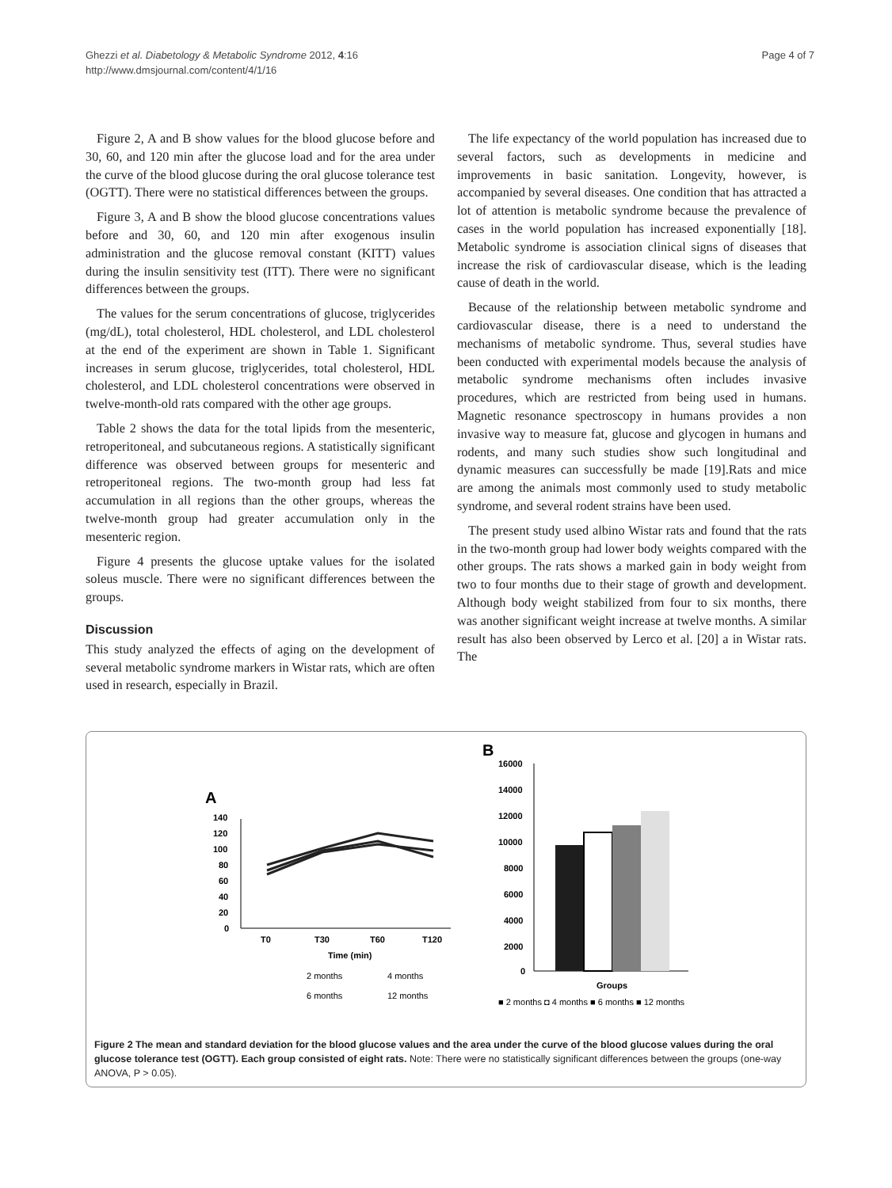Ghezzi et al. Diabetology & Metabolic Syndrome 2012, 4:16
http://www.dmsjournal.com/content/4/1/16
Page 4 of 7
Figure 2, A and B show values for the blood glucose before and 30, 60, and 120 min after the glucose load and for the area under the curve of the blood glucose during the oral glucose tolerance test (OGTT). There were no statistical differences between the groups.
Figure 3, A and B show the blood glucose concentrations values before and 30, 60, and 120 min after exogenous insulin administration and the glucose removal constant (KITT) values during the insulin sensitivity test (ITT). There were no significant differences between the groups.
The values for the serum concentrations of glucose, triglycerides (mg/dL), total cholesterol, HDL cholesterol, and LDL cholesterol at the end of the experiment are shown in Table 1. Significant increases in serum glucose, triglycerides, total cholesterol, HDL cholesterol, and LDL cholesterol concentrations were observed in twelve-month-old rats compared with the other age groups.
Table 2 shows the data for the total lipids from the mesenteric, retroperitoneal, and subcutaneous regions. A statistically significant difference was observed between groups for mesenteric and retroperitoneal regions. The two-month group had less fat accumulation in all regions than the other groups, whereas the twelve-month group had greater accumulation only in the mesenteric region.
Figure 4 presents the glucose uptake values for the isolated soleus muscle. There were no significant differences between the groups.
Discussion
This study analyzed the effects of aging on the development of several metabolic syndrome markers in Wistar rats, which are often used in research, especially in Brazil.
The life expectancy of the world population has increased due to several factors, such as developments in medicine and improvements in basic sanitation. Longevity, however, is accompanied by several diseases. One condition that has attracted a lot of attention is metabolic syndrome because the prevalence of cases in the world population has increased exponentially [18]. Metabolic syndrome is association clinical signs of diseases that increase the risk of cardiovascular disease, which is the leading cause of death in the world.
Because of the relationship between metabolic syndrome and cardiovascular disease, there is a need to understand the mechanisms of metabolic syndrome. Thus, several studies have been conducted with experimental models because the analysis of metabolic syndrome mechanisms often includes invasive procedures, which are restricted from being used in humans. Magnetic resonance spectroscopy in humans provides a non invasive way to measure fat, glucose and glycogen in humans and rodents, and many such studies show such longitudinal and dynamic measures can successfully be made [19].Rats and mice are among the animals most commonly used to study metabolic syndrome, and several rodent strains have been used.
The present study used albino Wistar rats and found that the rats in the two-month group had lower body weights compared with the other groups. The rats shows a marked gain in body weight from two to four months due to their stage of growth and development. Although body weight stabilized from four to six months, there was another significant weight increase at twelve months. A similar result has also been observed by Lerco et al. [20] a in Wistar rats. The
A
140
120
100
80
60
40
20
0
T0
T30
T60
T120
Time (min)
2 months
4 months
6 months
12 months
B
16000
14000
12000
10000
8000
6000
4000
2000
0
Groups
■ 2 months ◘ 4 months ■ 6 months ■ 12 months
Figure 2 The mean and standard deviation for the blood glucose values and the area under the curve of the blood glucose values during the oral glucose tolerance test (OGTT). Each group consisted of eight rats. Note: There were no statistically significant differences between the groups (one-way ANOVA, P > 0.05).